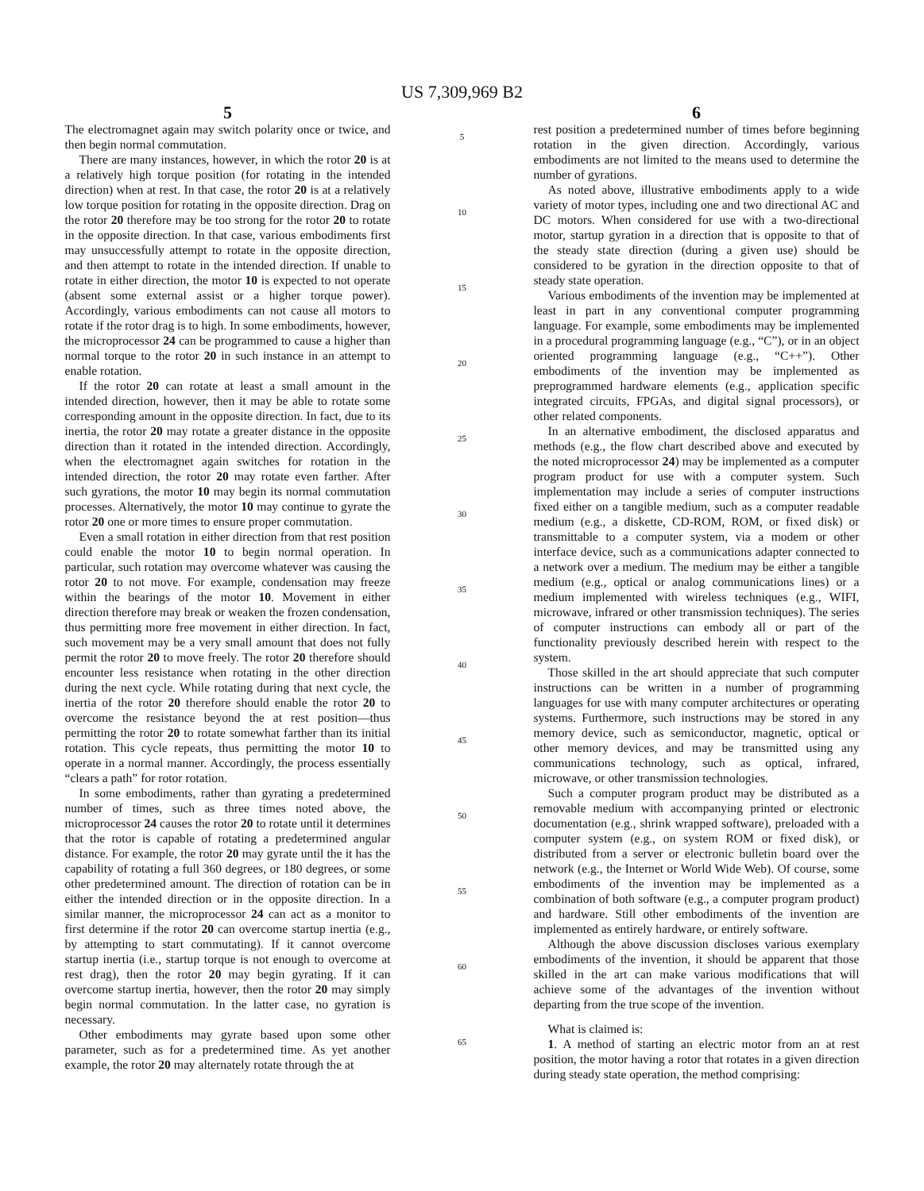US 7,309,969 B2
5
The electromagnet again may switch polarity once or twice, and then begin normal commutation.
There are many instances, however, in which the rotor 20 is at a relatively high torque position (for rotating in the intended direction) when at rest. In that case, the rotor 20 is at a relatively low torque position for rotating in the opposite direction. Drag on the rotor 20 therefore may be too strong for the rotor 20 to rotate in the opposite direction. In that case, various embodiments first may unsuccessfully attempt to rotate in the opposite direction, and then attempt to rotate in the intended direction. If unable to rotate in either direction, the motor 10 is expected to not operate (absent some external assist or a higher torque power). Accordingly, various embodiments can not cause all motors to rotate if the rotor drag is to high. In some embodiments, however, the microprocessor 24 can be programmed to cause a higher than normal torque to the rotor 20 in such instance in an attempt to enable rotation.
If the rotor 20 can rotate at least a small amount in the intended direction, however, then it may be able to rotate some corresponding amount in the opposite direction. In fact, due to its inertia, the rotor 20 may rotate a greater distance in the opposite direction than it rotated in the intended direction. Accordingly, when the electromagnet again switches for rotation in the intended direction, the rotor 20 may rotate even farther. After such gyrations, the motor 10 may begin its normal commutation processes. Alternatively, the motor 10 may continue to gyrate the rotor 20 one or more times to ensure proper commutation.
Even a small rotation in either direction from that rest position could enable the motor 10 to begin normal operation. In particular, such rotation may overcome whatever was causing the rotor 20 to not move. For example, condensation may freeze within the bearings of the motor 10. Movement in either direction therefore may break or weaken the frozen condensation, thus permitting more free movement in either direction. In fact, such movement may be a very small amount that does not fully permit the rotor 20 to move freely. The rotor 20 therefore should encounter less resistance when rotating in the other direction during the next cycle. While rotating during that next cycle, the inertia of the rotor 20 therefore should enable the rotor 20 to overcome the resistance beyond the at rest position—thus permitting the rotor 20 to rotate somewhat farther than its initial rotation. This cycle repeats, thus permitting the motor 10 to operate in a normal manner. Accordingly, the process essentially “clears a path” for rotor rotation.
In some embodiments, rather than gyrating a predetermined number of times, such as three times noted above, the microprocessor 24 causes the rotor 20 to rotate until it determines that the rotor is capable of rotating a predetermined angular distance. For example, the rotor 20 may gyrate until the it has the capability of rotating a full 360 degrees, or 180 degrees, or some other predetermined amount. The direction of rotation can be in either the intended direction or in the opposite direction. In a similar manner, the microprocessor 24 can act as a monitor to first determine if the rotor 20 can overcome startup inertia (e.g., by attempting to start commutating). If it cannot overcome startup inertia (i.e., startup torque is not enough to overcome at rest drag), then the rotor 20 may begin gyrating. If it can overcome startup inertia, however, then the rotor 20 may simply begin normal commutation. In the latter case, no gyration is necessary.
Other embodiments may gyrate based upon some other parameter, such as for a predetermined time. As yet another example, the rotor 20 may alternately rotate through the at
5
10
15
20
25
30
35
40
45
50
55
60
65
6
rest position a predetermined number of times before beginning rotation in the given direction. Accordingly, various embodiments are not limited to the means used to determine the number of gyrations.
As noted above, illustrative embodiments apply to a wide variety of motor types, including one and two directional AC and DC motors. When considered for use with a two-directional motor, startup gyration in a direction that is opposite to that of the steady state direction (during a given use) should be considered to be gyration in the direction opposite to that of steady state operation.
Various embodiments of the invention may be implemented at least in part in any conventional computer programming language. For example, some embodiments may be implemented in a procedural programming language (e.g., “C”), or in an object oriented programming language (e.g., “C++”). Other embodiments of the invention may be implemented as preprogrammed hardware elements (e.g., application specific integrated circuits, FPGAs, and digital signal processors), or other related components.
In an alternative embodiment, the disclosed apparatus and methods (e.g., the flow chart described above and executed by the noted microprocessor 24) may be implemented as a computer program product for use with a computer system. Such implementation may include a series of computer instructions fixed either on a tangible medium, such as a computer readable medium (e.g., a diskette, CD-ROM, ROM, or fixed disk) or transmittable to a computer system, via a modem or other interface device, such as a communications adapter connected to a network over a medium. The medium may be either a tangible medium (e.g., optical or analog communications lines) or a medium implemented with wireless techniques (e.g., WIFI, microwave, infrared or other transmission techniques). The series of computer instructions can embody all or part of the functionality previously described herein with respect to the system.
Those skilled in the art should appreciate that such computer instructions can be written in a number of programming languages for use with many computer architectures or operating systems. Furthermore, such instructions may be stored in any memory device, such as semiconductor, magnetic, optical or other memory devices, and may be transmitted using any communications technology, such as optical, infrared, microwave, or other transmission technologies.
Such a computer program product may be distributed as a removable medium with accompanying printed or electronic documentation (e.g., shrink wrapped software), preloaded with a computer system (e.g., on system ROM or fixed disk), or distributed from a server or electronic bulletin board over the network (e.g., the Internet or World Wide Web). Of course, some embodiments of the invention may be implemented as a combination of both software (e.g., a computer program product) and hardware. Still other embodiments of the invention are implemented as entirely hardware, or entirely software.
Although the above discussion discloses various exemplary embodiments of the invention, it should be apparent that those skilled in the art can make various modifications that will achieve some of the advantages of the invention without departing from the true scope of the invention.
What is claimed is:
1. A method of starting an electric motor from an at rest position, the motor having a rotor that rotates in a given direction during steady state operation, the method comprising: